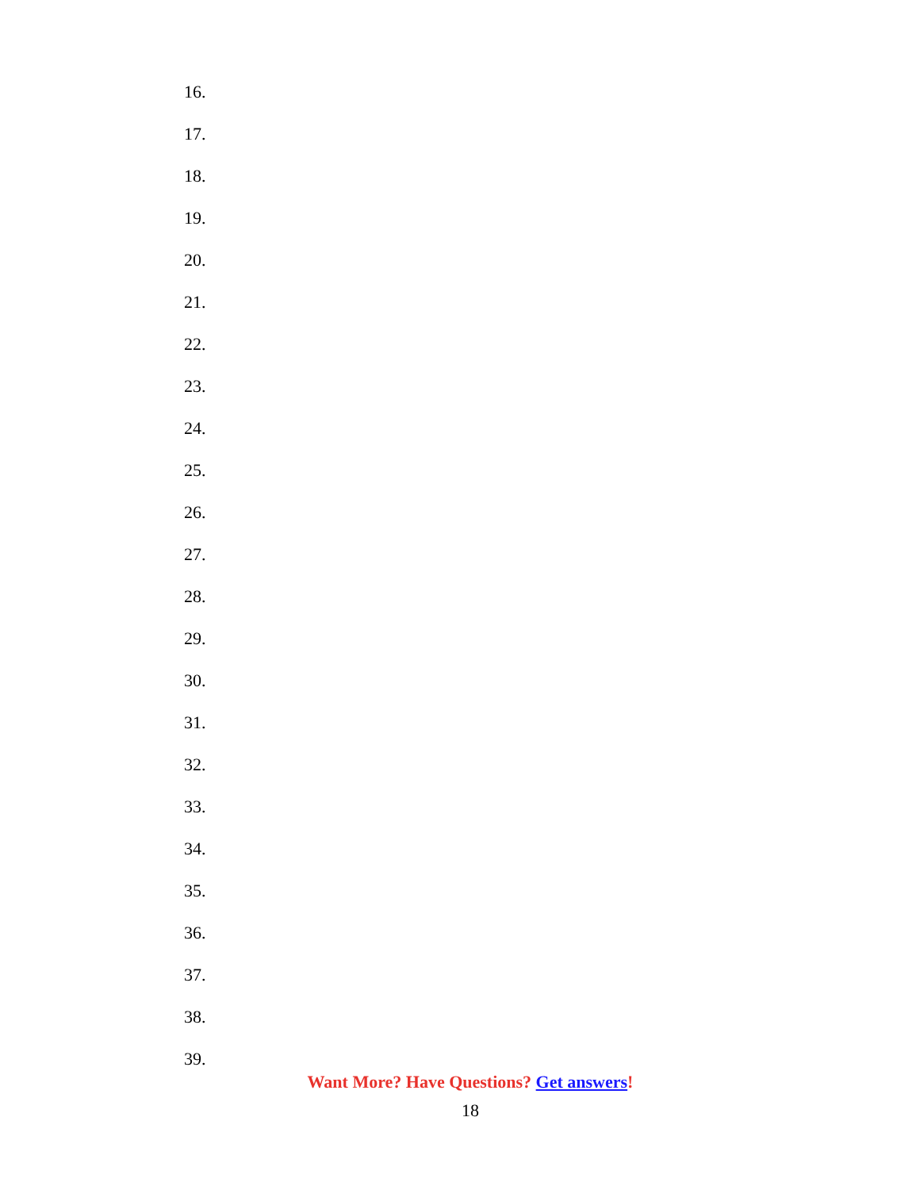16.
17.
18.
19.
20.
21.
22.
23.
24.
25.
26.
27.
28.
29.
30.
31.
32.
33.
34.
35.
36.
37.
38.
39.
Want More? Have Questions? Get answers!
18